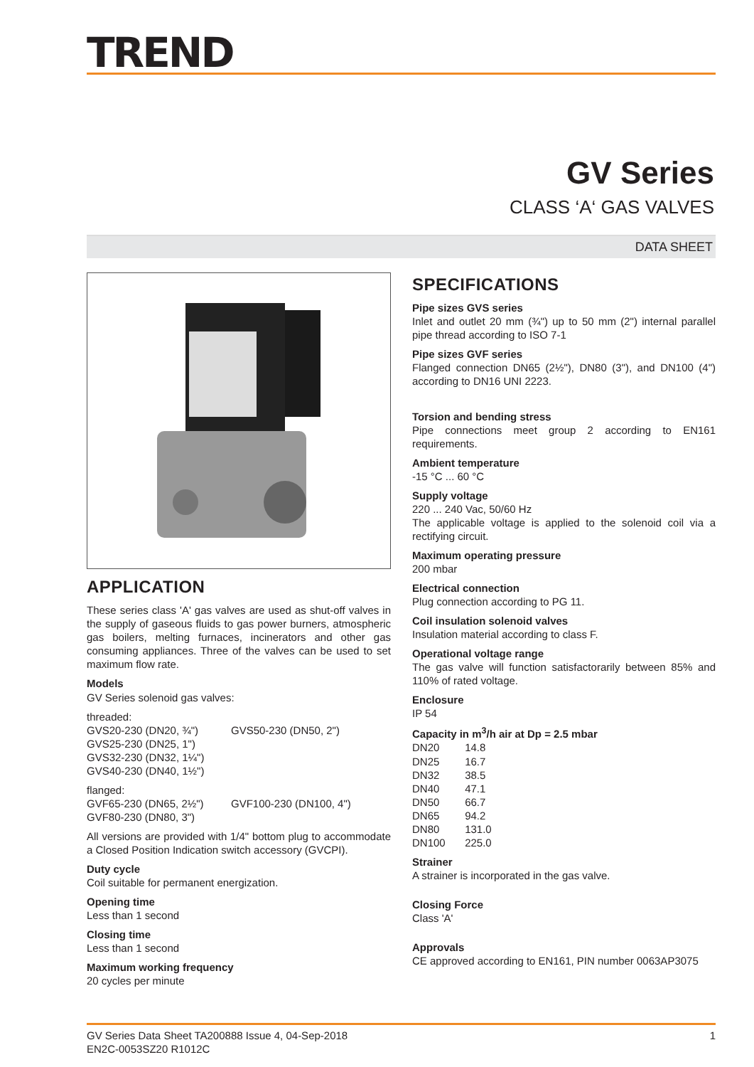TREND
GV Series
CLASS ‘A‘ GAS VALVES
DATA SHEET
APPLICATION
These series class 'A' gas valves are used as shut-off valves in the supply of gaseous fluids to gas power burners, atmospheric gas boilers, melting furnaces, incinerators and other gas consuming appliances. Three of the valves can be used to set maximum flow rate.
Models
GV Series solenoid gas valves:
threaded:
GVS20-230 (DN20, ¾") GVS50-230 (DN50, 2")
GVS25-230 (DN25, 1")
GVS32-230 (DN32, 1¼")
GVS40-230 (DN40, 1½")
flanged:
GVF65-230 (DN65, 2½") GVF100-230 (DN100, 4")
GVF80-230 (DN80, 3")
All versions are provided with 1/4" bottom plug to accommodate a Closed Position Indication switch accessory (GVCPI).
Duty cycle
Coil suitable for permanent energization.
Opening time
Less than 1 second
Closing time
Less than 1 second
Maximum working frequency
20 cycles per minute
SPECIFICATIONS
Pipe sizes GVS series
Inlet and outlet 20 mm (¾") up to 50 mm (2") internal parallel pipe thread according to ISO 7-1
Pipe sizes GVF series
Flanged connection DN65 (2½"), DN80 (3"), and DN100 (4") according to DN16 UNI 2223.
Torsion and bending stress
Pipe connections meet group 2 according to EN161 requirements.
Ambient temperature
-15 °C ... 60 °C
Supply voltage
220 ... 240 Vac, 50/60 Hz
The applicable voltage is applied to the solenoid coil via a rectifying circuit.
Maximum operating pressure
200 mbar
Electrical connection
Plug connection according to PG 11.
Coil insulation solenoid valves
Insulation material according to class F.
Operational voltage range
The gas valve will function satisfactorarily between 85% and 110% of rated voltage.
Enclosure
IP 54
Capacity in m<sup>3</sup>/h air at Dp = 2.5 mbar
DN20 14.8
DN25 16.7
DN32 38.5
DN40 47.1
DN50 66.7
DN65 94.2
DN80 131.0
DN100 225.0
Strainer
A strainer is incorporated in the gas valve.
Closing Force
Class 'A'
Approvals
CE approved according to EN161, PIN number 0063AP3075
GV Series Data Sheet TA200888 Issue 4, 04-Sep-2018
EN2C-0053SZ20 R1012C
1